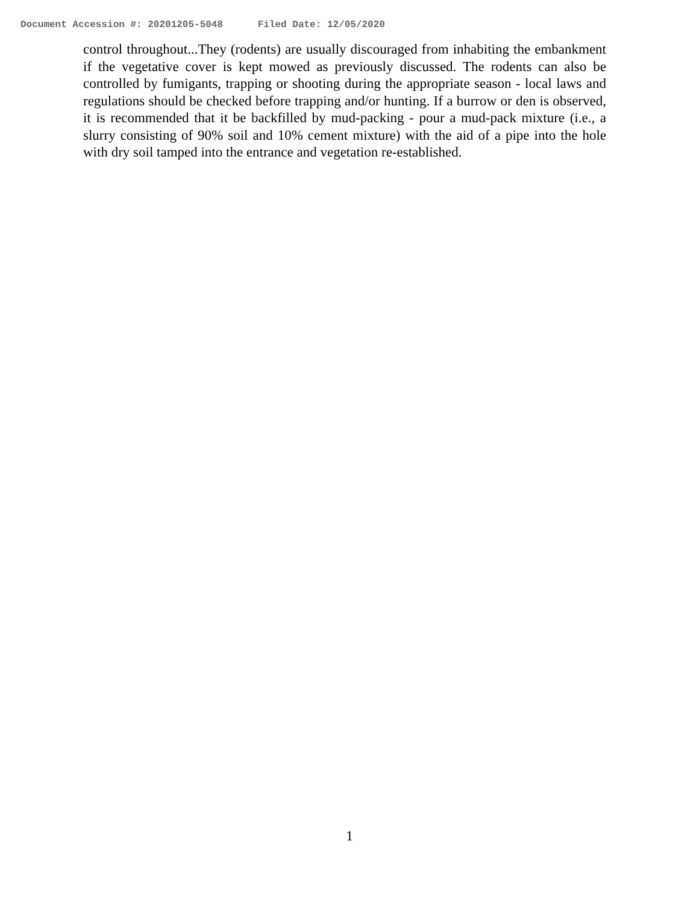Document Accession #: 20201205-5048 Filed Date: 12/05/2020
control throughout...They (rodents) are usually discouraged from inhabiting the embankment if the vegetative cover is kept mowed as previously discussed. The rodents can also be controlled by fumigants, trapping or shooting during the appropriate season - local laws and regulations should be checked before trapping and/or hunting. If a burrow or den is observed, it is recommended that it be backfilled by mud-packing - pour a mud-pack mixture (i.e., a slurry consisting of 90% soil and 10% cement mixture) with the aid of a pipe into the hole with dry soil tamped into the entrance and vegetation re-established.
1